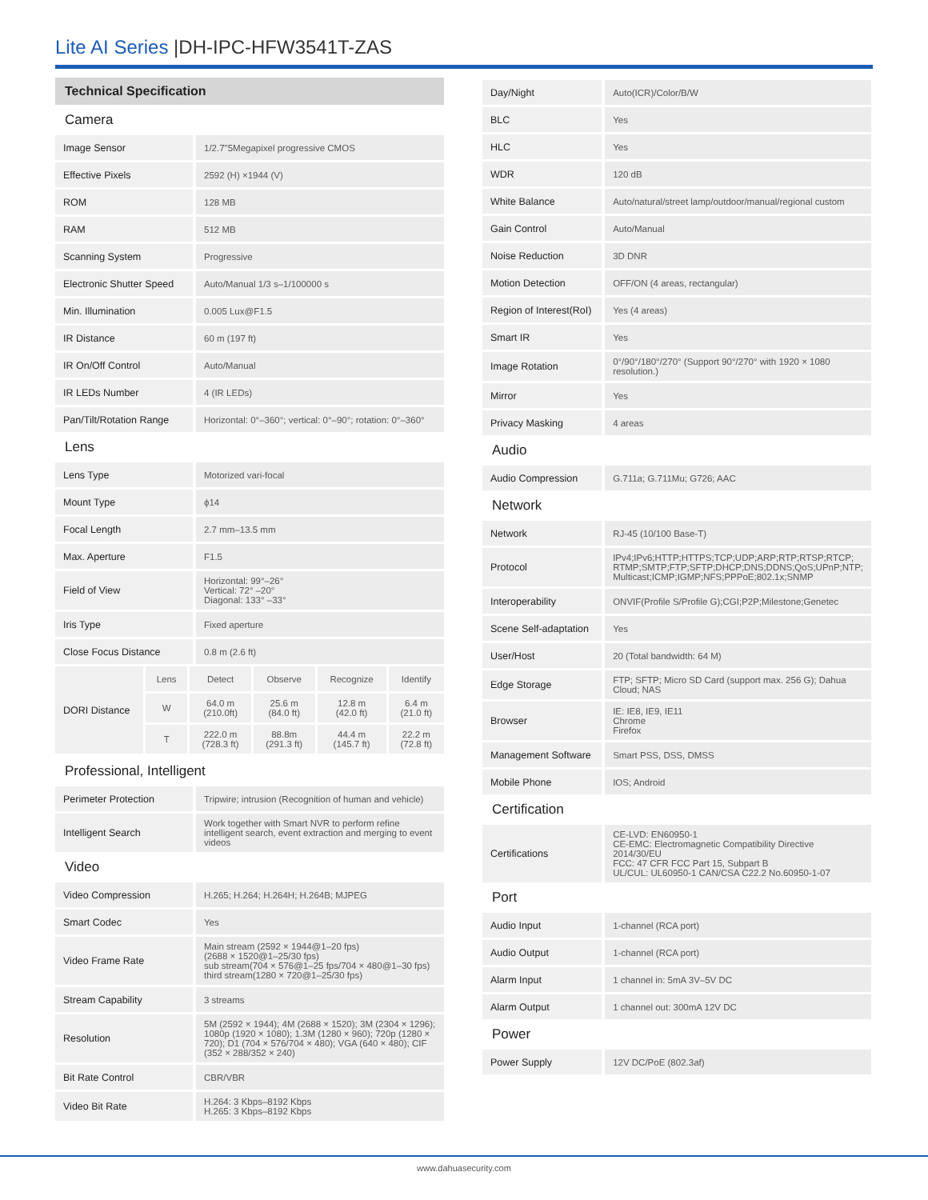Lite AI Series |DH-IPC-HFW3541T-ZAS
Technical Specification
| Camera | |
| Image Sensor | 1/2.7"5Megapixel progressive CMOS |
| Effective Pixels | 2592 (H) ×1944 (V) |
| ROM | 128 MB |
| RAM | 512 MB |
| Scanning System | Progressive |
| Electronic Shutter Speed | Auto/Manual 1/3 s–1/100000 s |
| Min. Illumination | 0.005 Lux@F1.5 |
| IR Distance | 60 m (197 ft) |
| IR On/Off Control | Auto/Manual |
| IR LEDs Number | 4 (IR LEDs) |
| Pan/Tilt/Rotation Range | Horizontal: 0°–360°; vertical: 0°–90°; rotation: 0°–360° |
| Lens | |
| Lens Type | Motorized vari-focal |
| Mount Type | ϕ14 |
| Focal Length | 2.7 mm–13.5 mm |
| Max. Aperture | F1.5 |
| Field of View | Horizontal: 99°–26° Vertical: 72° –20° Diagonal: 133° –33° |
| Iris Type | Fixed aperture |
| Close Focus Distance | 0.8 m (2.6 ft) |
| DORI Distance | Lens | Detect | Observe | Recognize | Identify |
| | W | 64.0 m (210.0ft) | 25.6 m (84.0 ft) | 12.8 m (42.0 ft) | 6.4 m (21.0 ft) |
| | T | 222.0 m (728.3 ft) | 88.8m (291.3 ft) | 44.4 m (145.7 ft) | 22.2 m (72.8 ft) |
| Professional, Intelligent | |
| Perimeter Protection | Tripwire; intrusion (Recognition of human and vehicle) |
| Intelligent Search | Work together with Smart NVR to perform refine intelligent search, event extraction and merging to event videos |
| Video | |
| Video Compression | H.265; H.264; H.264H; H.264B; MJPEG |
| Smart Codec | Yes |
| Video Frame Rate | Main stream (2592 × 1944@1–20 fps) (2688 × 1520@1–25/30 fps) sub stream(704 × 576@1–25 fps/704 × 480@1–30 fps) third stream(1280 × 720@1–25/30 fps) |
| Stream Capability | 3 streams |
| Resolution | 5M (2592 × 1944); 4M (2688 × 1520); 3M (2304 × 1296); 1080p (1920 × 1080); 1.3M (1280 × 960); 720p (1280 × 720); D1 (704 × 576/704 × 480); VGA (640 × 480); CIF (352 × 288/352 × 240) |
| Bit Rate Control | CBR/VBR |
| Video Bit Rate | H.264: 3 Kbps–8192 Kbps H.265: 3 Kbps–8192 Kbps |
| Day/Night | Auto(ICR)/Color/B/W |
| BLC | Yes |
| HLC | Yes |
| WDR | 120 dB |
| White Balance | Auto/natural/street lamp/outdoor/manual/regional custom |
| Gain Control | Auto/Manual |
| Noise Reduction | 3D DNR |
| Motion Detection | OFF/ON (4 areas, rectangular) |
| Region of Interest(RoI) | Yes (4 areas) |
| Smart IR | Yes |
| Image Rotation | 0°/90°/180°/270° (Support 90°/270° with 1920 × 1080 resolution.) |
| Mirror | Yes |
| Privacy Masking | 4 areas |
| Audio | |
| Audio Compression | G.711a; G.711Mu; G726; AAC |
| Network | |
| Network | RJ-45 (10/100 Base-T) |
| Protocol | IPv4;IPv6;HTTP;HTTPS;TCP;UDP;ARP;RTP;RTSP;RTCP; RTMP;SMTP;FTP;SFTP;DHCP;DNS;DDNS;QoS;UPnP;NTP; Multicast;ICMP;IGMP;NFS;PPPoE;802.1x;SNMP |
| Interoperability | ONVIF(Profile S/Profile G);CGI;P2P;Milestone;Genetec |
| Scene Self-adaptation | Yes |
| User/Host | 20 (Total bandwidth: 64 M) |
| Edge Storage | FTP; SFTP; Micro SD Card (support max. 256 G); Dahua Cloud; NAS |
| Browser | IE: IE8, IE9, IE11 Chrome Firefox |
| Management Software | Smart PSS, DSS, DMSS |
| Mobile Phone | IOS; Android |
| Certification | |
| Certifications | CE-LVD: EN60950-1 CE-EMC: Electromagnetic Compatibility Directive 2014/30/EU FCC: 47 CFR FCC Part 15, Subpart B UL/CUL: UL60950-1 CAN/CSA C22.2 No.60950-1-07 |
| Port | |
| Audio Input | 1-channel (RCA port) |
| Audio Output | 1-channel (RCA port) |
| Alarm Input | 1 channel in: 5mA 3V–5V DC |
| Alarm Output | 1 channel out: 300mA 12V DC |
| Power | |
| Power Supply | 12V DC/PoE (802.3af) |
www.dahuasecurity.com